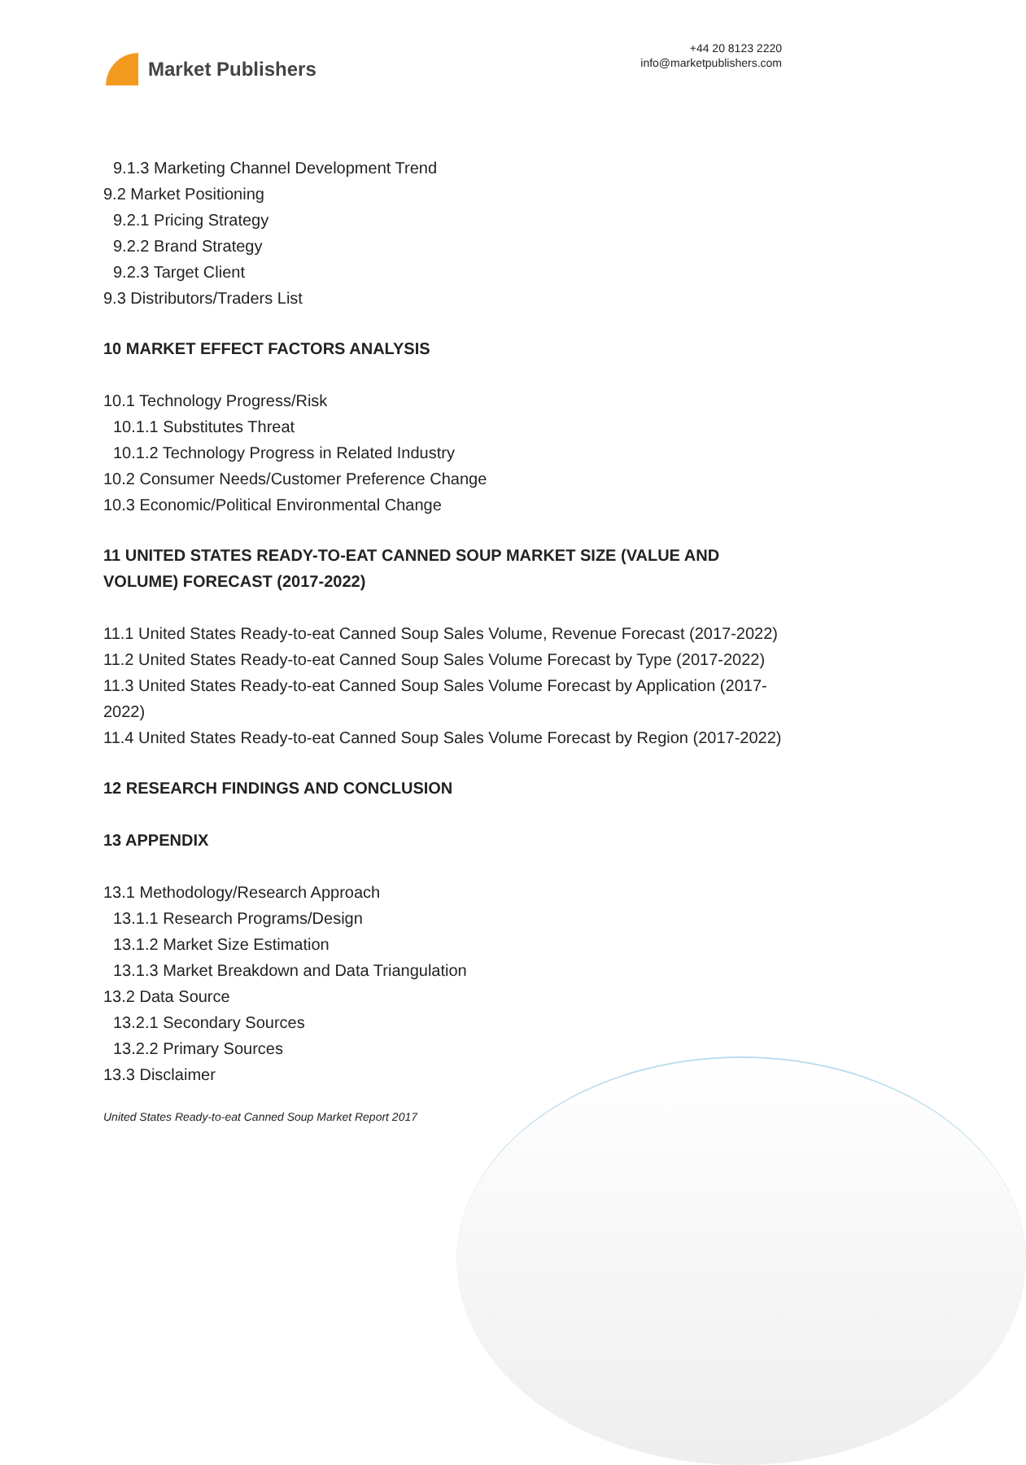Market Publishers
+44 20 8123 2220
info@marketpublishers.com
9.1.3 Marketing Channel Development Trend
9.2 Market Positioning
9.2.1 Pricing Strategy
9.2.2 Brand Strategy
9.2.3 Target Client
9.3 Distributors/Traders List
10 MARKET EFFECT FACTORS ANALYSIS
10.1 Technology Progress/Risk
10.1.1 Substitutes Threat
10.1.2 Technology Progress in Related Industry
10.2 Consumer Needs/Customer Preference Change
10.3 Economic/Political Environmental Change
11 UNITED STATES READY-TO-EAT CANNED SOUP MARKET SIZE (VALUE AND VOLUME) FORECAST (2017-2022)
11.1 United States Ready-to-eat Canned Soup Sales Volume, Revenue Forecast (2017-2022)
11.2 United States Ready-to-eat Canned Soup Sales Volume Forecast by Type (2017-2022)
11.3 United States Ready-to-eat Canned Soup Sales Volume Forecast by Application (2017-2022)
11.4 United States Ready-to-eat Canned Soup Sales Volume Forecast by Region (2017-2022)
12 RESEARCH FINDINGS AND CONCLUSION
13 APPENDIX
13.1 Methodology/Research Approach
13.1.1 Research Programs/Design
13.1.2 Market Size Estimation
13.1.3 Market Breakdown and Data Triangulation
13.2 Data Source
13.2.1 Secondary Sources
13.2.2 Primary Sources
13.3 Disclaimer
United States Ready-to-eat Canned Soup Market Report 2017